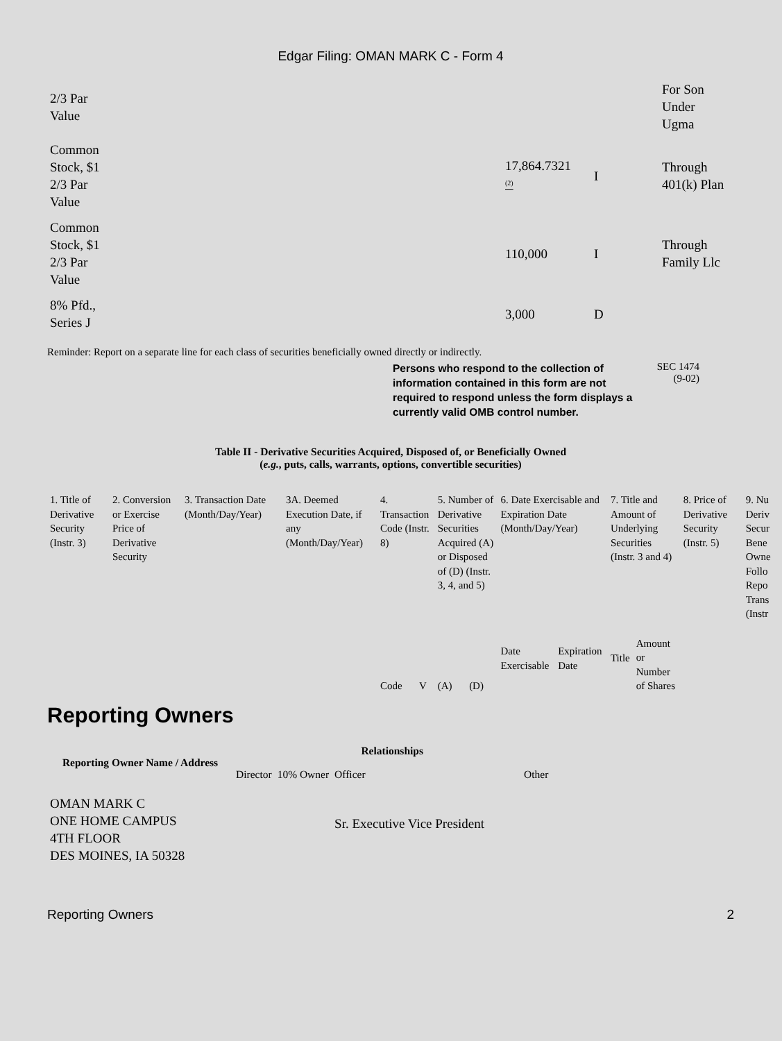Edgar Filing: OMAN MARK C - Form 4
| 2/3 Par Value | | | | For Son Under Ugma |
| Common Stock, $1 2/3 Par Value | | 17,864.7321 <sup>(2)</sup> | I | Through 401(k) Plan |
| Common Stock, $1 2/3 Par Value | | 110,000 | I | Through Family Llc |
| 8% Pfd., Series J | | 3,000 | D | |
Reminder: Report on a separate line for each class of securities beneficially owned directly or indirectly.
Persons who respond to the collection of information contained in this form are not required to respond unless the form displays a currently valid OMB control number.
SEC 1474
(9-02)
Table II - Derivative Securities Acquired, Disposed of, or Beneficially Owned
(e.g., puts, calls, warrants, options, convertible securities)
| 1. Title of Derivative Security (Instr. 3) | 2. Conversion or Exercise Price of Derivative Security | 3. Transaction Date (Month/Day/Year) | 3A. Deemed Execution Date, if any (Month/Day/Year) | 4. Transaction Code (Instr. 8) | | 5. Number of Derivative Securities Acquired (A) or Disposed of (D) (Instr. 3, 4, and 5) | | 6. Date Exercisable and Expiration Date (Month/Day/Year) | | 7. Title and Amount of Underlying Securities (Instr. 3 and 4) | | 8. Price of Derivative Security (Instr. 5) | 9. Nu Deriv Secur Bene Owne Follo Repo Trans (Instr |
| | | | | Code | V | (A) | (D) | Date Exercisable | Expiration Date | Title | Amount or Number of Shares | | |
Reporting Owners
| Reporting Owner Name / Address | Relationships | | | |
| --- | --- | --- | --- | --- |
| | Director | 10% Owner | Officer | Other |
| OMAN MARK C ONE HOME CAMPUS 4TH FLOOR DES MOINES, IA 50328 | | | Sr. Executive Vice President | |
Reporting Owners 2